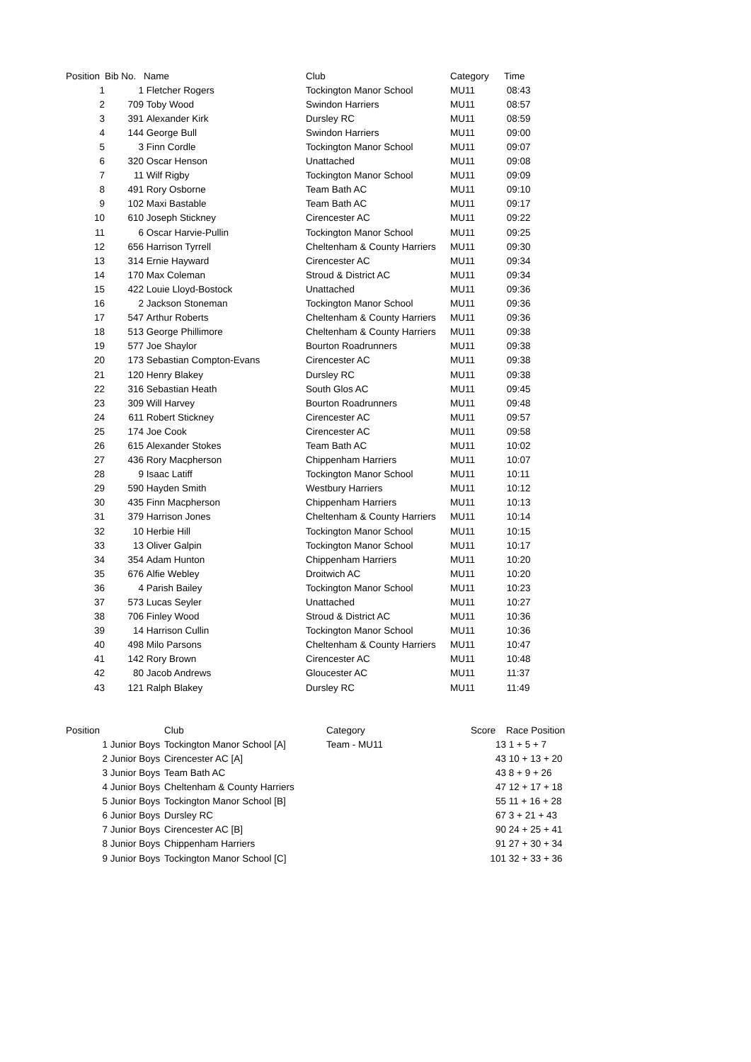| Position | Bib No. | Name | Club | Category | Time |
| --- | --- | --- | --- | --- | --- |
| 1 | 1 | Fletcher Rogers | Tockington Manor School | MU11 | 08:43 |
| 2 | 709 | Toby Wood | Swindon Harriers | MU11 | 08:57 |
| 3 | 391 | Alexander Kirk | Dursley RC | MU11 | 08:59 |
| 4 | 144 | George Bull | Swindon Harriers | MU11 | 09:00 |
| 5 | 3 | Finn Cordle | Tockington Manor School | MU11 | 09:07 |
| 6 | 320 | Oscar Henson | Unattached | MU11 | 09:08 |
| 7 | 11 | Wilf Rigby | Tockington Manor School | MU11 | 09:09 |
| 8 | 491 | Rory Osborne | Team Bath AC | MU11 | 09:10 |
| 9 | 102 | Maxi Bastable | Team Bath AC | MU11 | 09:17 |
| 10 | 610 | Joseph Stickney | Cirencester AC | MU11 | 09:22 |
| 11 | 6 | Oscar Harvie-Pullin | Tockington Manor School | MU11 | 09:25 |
| 12 | 656 | Harrison Tyrrell | Cheltenham & County Harriers | MU11 | 09:30 |
| 13 | 314 | Ernie Hayward | Cirencester AC | MU11 | 09:34 |
| 14 | 170 | Max Coleman | Stroud & District AC | MU11 | 09:34 |
| 15 | 422 | Louie Lloyd-Bostock | Unattached | MU11 | 09:36 |
| 16 | 2 | Jackson Stoneman | Tockington Manor School | MU11 | 09:36 |
| 17 | 547 | Arthur Roberts | Cheltenham & County Harriers | MU11 | 09:36 |
| 18 | 513 | George Phillimore | Cheltenham & County Harriers | MU11 | 09:38 |
| 19 | 577 | Joe Shaylor | Bourton Roadrunners | MU11 | 09:38 |
| 20 | 173 | Sebastian Compton-Evans | Cirencester AC | MU11 | 09:38 |
| 21 | 120 | Henry Blakey | Dursley RC | MU11 | 09:38 |
| 22 | 316 | Sebastian Heath | South Glos AC | MU11 | 09:45 |
| 23 | 309 | Will Harvey | Bourton Roadrunners | MU11 | 09:48 |
| 24 | 611 | Robert Stickney | Cirencester AC | MU11 | 09:57 |
| 25 | 174 | Joe Cook | Cirencester AC | MU11 | 09:58 |
| 26 | 615 | Alexander Stokes | Team Bath AC | MU11 | 10:02 |
| 27 | 436 | Rory Macpherson | Chippenham Harriers | MU11 | 10:07 |
| 28 | 9 | Isaac Latiff | Tockington Manor School | MU11 | 10:11 |
| 29 | 590 | Hayden Smith | Westbury Harriers | MU11 | 10:12 |
| 30 | 435 | Finn Macpherson | Chippenham Harriers | MU11 | 10:13 |
| 31 | 379 | Harrison Jones | Cheltenham & County Harriers | MU11 | 10:14 |
| 32 | 10 | Herbie Hill | Tockington Manor School | MU11 | 10:15 |
| 33 | 13 | Oliver Galpin | Tockington Manor School | MU11 | 10:17 |
| 34 | 354 | Adam Hunton | Chippenham Harriers | MU11 | 10:20 |
| 35 | 676 | Alfie Webley | Droitwich AC | MU11 | 10:20 |
| 36 | 4 | Parish Bailey | Tockington Manor School | MU11 | 10:23 |
| 37 | 573 | Lucas Seyler | Unattached | MU11 | 10:27 |
| 38 | 706 | Finley Wood | Stroud & District AC | MU11 | 10:36 |
| 39 | 14 | Harrison Cullin | Tockington Manor School | MU11 | 10:36 |
| 40 | 498 | Milo Parsons | Cheltenham & County Harriers | MU11 | 10:47 |
| 41 | 142 | Rory Brown | Cirencester AC | MU11 | 10:48 |
| 42 | 80 | Jacob Andrews | Gloucester AC | MU11 | 11:37 |
| 43 | 121 | Ralph Blakey | Dursley RC | MU11 | 11:49 |
| Position | | Club | Category | Score | Race Position |
| --- | --- | --- | --- | --- | --- |
| 1 | Junior Boys | Tockington Manor School [A] | Team - MU11 | 13 | 1 + 5 + 7 |
| 2 | Junior Boys | Cirencester AC [A] | | 43 | 10 + 13 + 20 |
| 3 | Junior Boys | Team Bath AC | | 43 | 8 + 9 + 26 |
| 4 | Junior Boys | Cheltenham & County Harriers | | 47 | 12 + 17 + 18 |
| 5 | Junior Boys | Tockington Manor School [B] | | 55 | 11 + 16 + 28 |
| 6 | Junior Boys | Dursley RC | | 67 | 3 + 21 + 43 |
| 7 | Junior Boys | Cirencester AC [B] | | 90 | 24 + 25 + 41 |
| 8 | Junior Boys | Chippenham Harriers | | 91 | 27 + 30 + 34 |
| 9 | Junior Boys | Tockington Manor School [C] | | 101 | 32 + 33 + 36 |